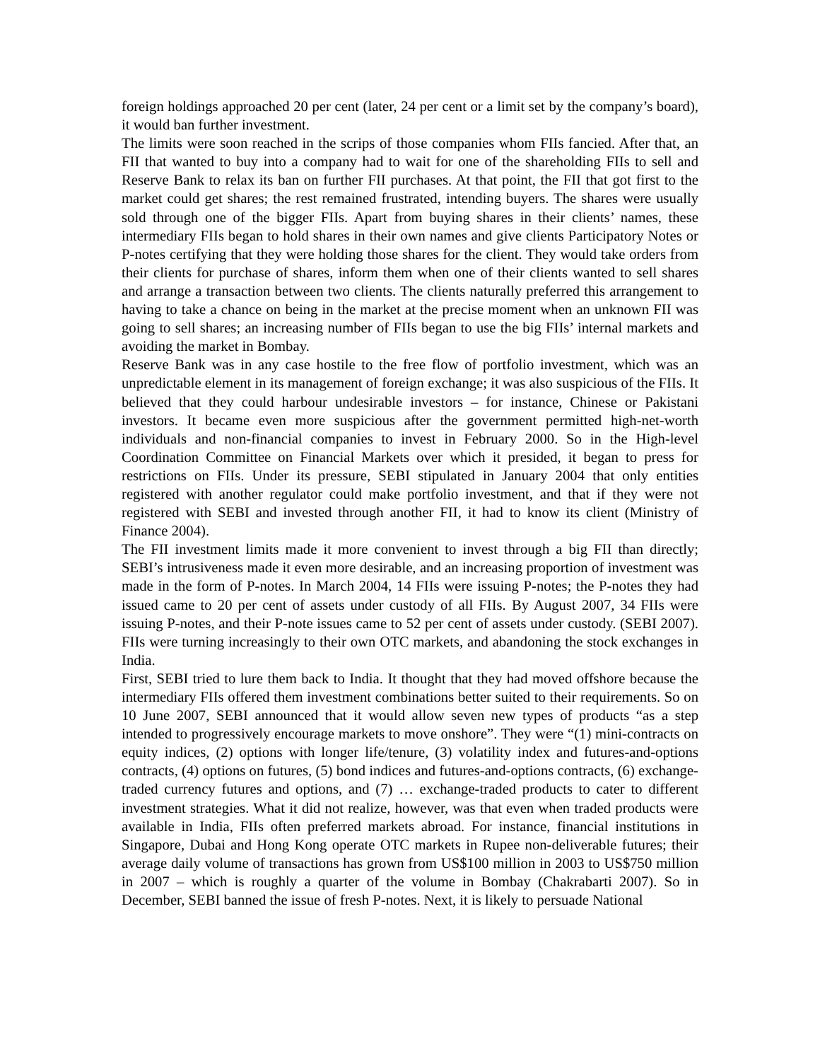foreign holdings approached 20 per cent (later, 24 per cent or a limit set by the company’s board), it would ban further investment.
The limits were soon reached in the scrips of those companies whom FIIs fancied. After that, an FII that wanted to buy into a company had to wait for one of the shareholding FIIs to sell and Reserve Bank to relax its ban on further FII purchases. At that point, the FII that got first to the market could get shares; the rest remained frustrated, intending buyers. The shares were usually sold through one of the bigger FIIs. Apart from buying shares in their clients’ names, these intermediary FIIs began to hold shares in their own names and give clients Participatory Notes or P-notes certifying that they were holding those shares for the client. They would take orders from their clients for purchase of shares, inform them when one of their clients wanted to sell shares and arrange a transaction between two clients. The clients naturally preferred this arrangement to having to take a chance on being in the market at the precise moment when an unknown FII was going to sell shares; an increasing number of FIIs began to use the big FIIs’ internal markets and avoiding the market in Bombay.
Reserve Bank was in any case hostile to the free flow of portfolio investment, which was an unpredictable element in its management of foreign exchange; it was also suspicious of the FIIs. It believed that they could harbour undesirable investors – for instance, Chinese or Pakistani investors. It became even more suspicious after the government permitted high-net-worth individuals and non-financial companies to invest in February 2000. So in the High-level Coordination Committee on Financial Markets over which it presided, it began to press for restrictions on FIIs. Under its pressure, SEBI stipulated in January 2004 that only entities registered with another regulator could make portfolio investment, and that if they were not registered with SEBI and invested through another FII, it had to know its client (Ministry of Finance 2004).
The FII investment limits made it more convenient to invest through a big FII than directly; SEBI’s intrusiveness made it even more desirable, and an increasing proportion of investment was made in the form of P-notes. In March 2004, 14 FIIs were issuing P-notes; the P-notes they had issued came to 20 per cent of assets under custody of all FIIs. By August 2007, 34 FIIs were issuing P-notes, and their P-note issues came to 52 per cent of assets under custody. (SEBI 2007). FIIs were turning increasingly to their own OTC markets, and abandoning the stock exchanges in India.
First, SEBI tried to lure them back to India. It thought that they had moved offshore because the intermediary FIIs offered them investment combinations better suited to their requirements. So on 10 June 2007, SEBI announced that it would allow seven new types of products “as a step intended to progressively encourage markets to move onshore”. They were “(1) mini-contracts on equity indices, (2) options with longer life/tenure, (3) volatility index and futures-and-options contracts, (4) options on futures, (5) bond indices and futures-and-options contracts, (6) exchange-traded currency futures and options, and (7) … exchange-traded products to cater to different investment strategies. What it did not realize, however, was that even when traded products were available in India, FIIs often preferred markets abroad. For instance, financial institutions in Singapore, Dubai and Hong Kong operate OTC markets in Rupee non-deliverable futures; their average daily volume of transactions has grown from US$100 million in 2003 to US$750 million in 2007 – which is roughly a quarter of the volume in Bombay (Chakrabarti 2007). So in December, SEBI banned the issue of fresh P-notes. Next, it is likely to persuade National